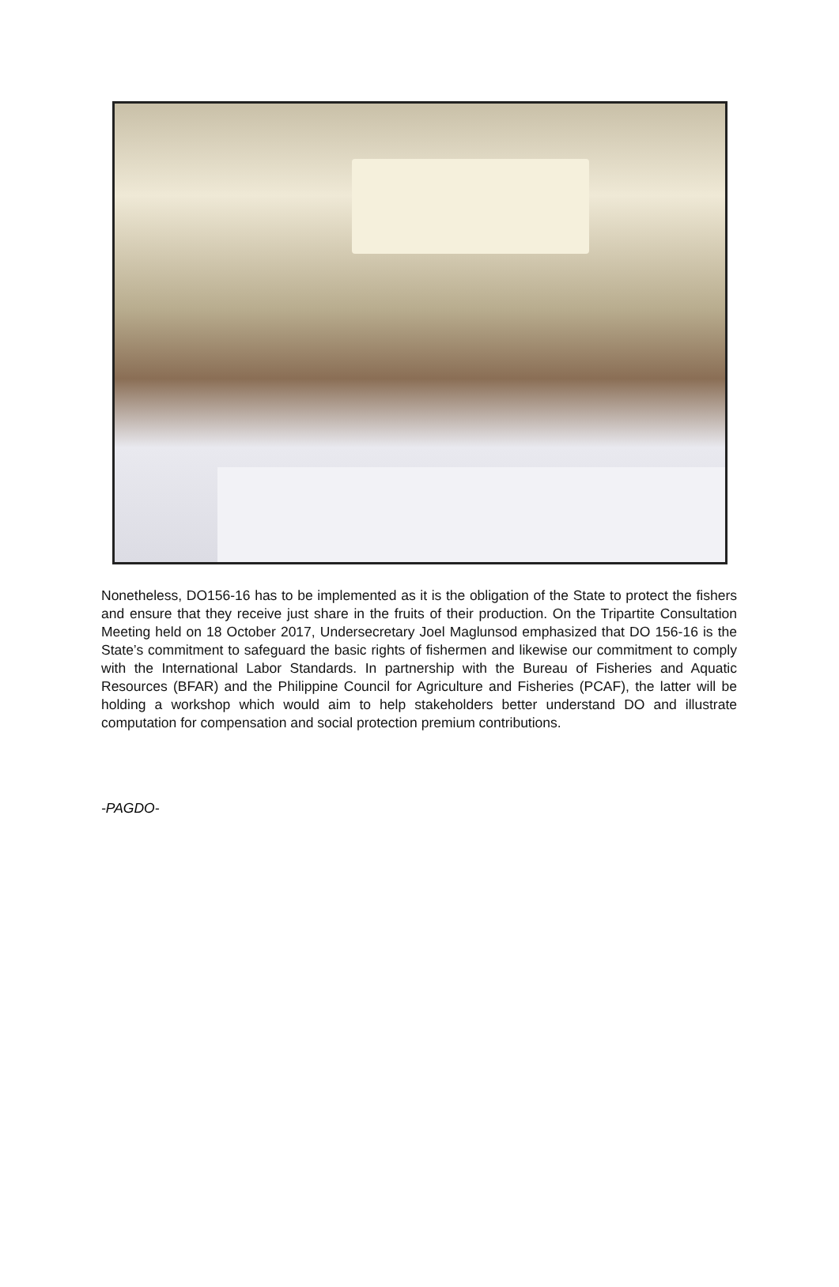Nonetheless, DO156-16 has to be implemented as it is the obligation of the State to protect the fishers and ensure that they receive just share in the fruits of their production. On the Tripartite Consultation Meeting held on 18 October 2017, Undersecretary Joel Maglunsod emphasized that DO 156-16 is the State’s commitment to safeguard the basic rights of fishermen and likewise our commitment to comply with the International Labor Standards. In partnership with the Bureau of Fisheries and Aquatic Resources (BFAR) and the Philippine Council for Agriculture and Fisheries (PCAF), the latter will be holding a workshop which would aim to help stakeholders better understand DO and illustrate computation for compensation and social protection premium contributions.
-PAGDO-